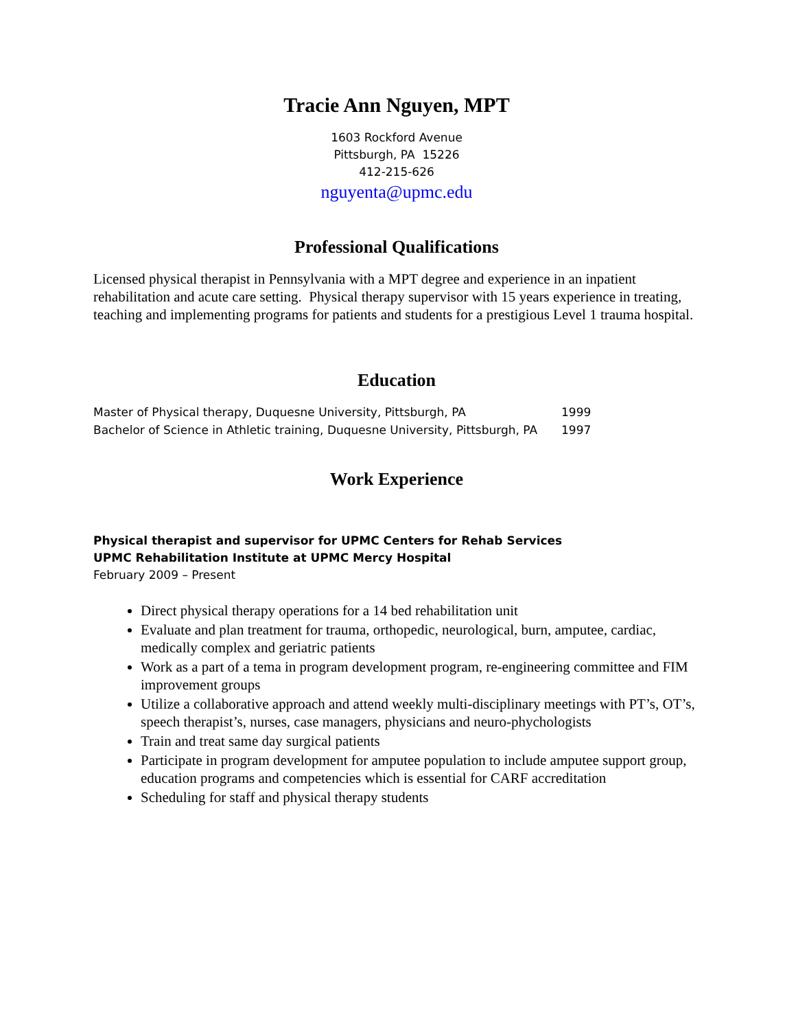Tracie Ann Nguyen, MPT
1603 Rockford Avenue
Pittsburgh, PA 15226
412-215-626
nguyenta@upmc.edu
Professional Qualifications
Licensed physical therapist in Pennsylvania with a MPT degree and experience in an inpatient rehabilitation and acute care setting. Physical therapy supervisor with 15 years experience in treating, teaching and implementing programs for patients and students for a prestigious Level 1 trauma hospital.
Education
Master of Physical therapy, Duquesne University, Pittsburgh, PA 1999
Bachelor of Science in Athletic training, Duquesne University, Pittsburgh, PA 1997
Work Experience
Physical therapist and supervisor for UPMC Centers for Rehab Services
UPMC Rehabilitation Institute at UPMC Mercy Hospital
February 2009 – Present
Direct physical therapy operations for a 14 bed rehabilitation unit
Evaluate and plan treatment for trauma, orthopedic, neurological, burn, amputee, cardiac, medically complex and geriatric patients
Work as a part of a tema in program development program, re-engineering committee and FIM improvement groups
Utilize a collaborative approach and attend weekly multi-disciplinary meetings with PT’s, OT’s, speech therapist’s, nurses, case managers, physicians and neuro-phychologists
Train and treat same day surgical patients
Participate in program development for amputee population to include amputee support group, education programs and competencies which is essential for CARF accreditation
Scheduling for staff and physical therapy students